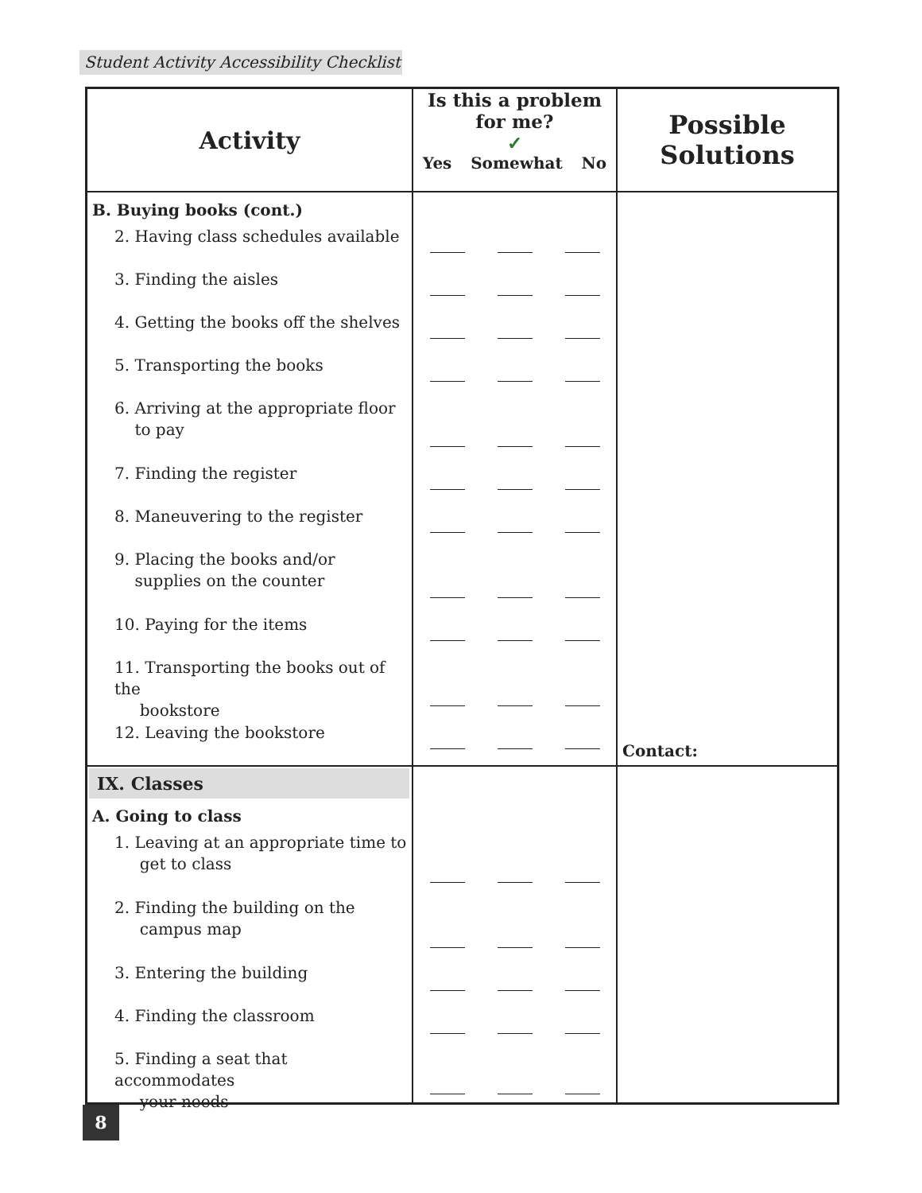Student Activity Accessibility Checklist
| Activity | Is this a problem for me? ✓ Yes Somewhat No | Possible Solutions |
| --- | --- | --- |
| B. Buying books (cont.) 2. Having class schedules available 3. Finding the aisles 4. Getting the books off the shelves 5. Transporting the books 6. Arriving at the appropriate floor to pay 7. Finding the register 8. Maneuvering to the register 9. Placing the books and/or supplies on the counter 10. Paying for the items 11. Transporting the books out of the bookstore 12. Leaving the bookstore | | Contact: |
| IX. Classes A. Going to class 1. Leaving at an appropriate time to get to class 2. Finding the building on the campus map 3. Entering the building 4. Finding the classroom 5. Finding a seat that accommodates your needs | | |
8